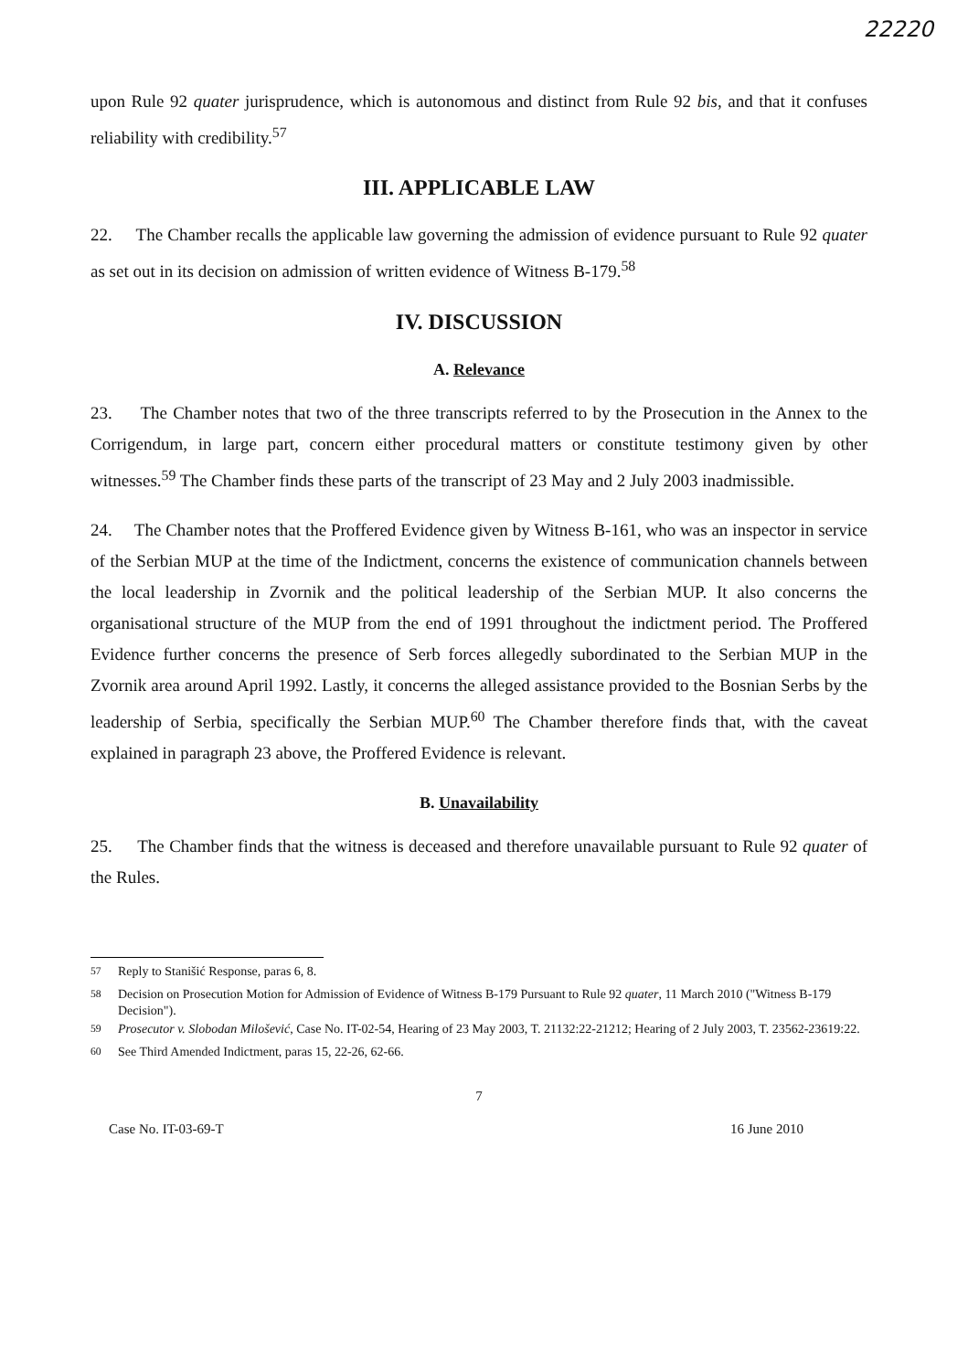22220
upon Rule 92 quater jurisprudence, which is autonomous and distinct from Rule 92 bis, and that it confuses reliability with credibility.<sup>57</sup>
III. APPLICABLE LAW
22. The Chamber recalls the applicable law governing the admission of evidence pursuant to Rule 92 quater as set out in its decision on admission of written evidence of Witness B-179.<sup>58</sup>
IV. DISCUSSION
A. Relevance
23. The Chamber notes that two of the three transcripts referred to by the Prosecution in the Annex to the Corrigendum, in large part, concern either procedural matters or constitute testimony given by other witnesses.<sup>59</sup> The Chamber finds these parts of the transcript of 23 May and 2 July 2003 inadmissible.
24. The Chamber notes that the Proffered Evidence given by Witness B-161, who was an inspector in service of the Serbian MUP at the time of the Indictment, concerns the existence of communication channels between the local leadership in Zvornik and the political leadership of the Serbian MUP. It also concerns the organisational structure of the MUP from the end of 1991 throughout the indictment period. The Proffered Evidence further concerns the presence of Serb forces allegedly subordinated to the Serbian MUP in the Zvornik area around April 1992. Lastly, it concerns the alleged assistance provided to the Bosnian Serbs by the leadership of Serbia, specifically the Serbian MUP.<sup>60</sup> The Chamber therefore finds that, with the caveat explained in paragraph 23 above, the Proffered Evidence is relevant.
B. Unavailability
25. The Chamber finds that the witness is deceased and therefore unavailable pursuant to Rule 92 quater of the Rules.
<sup>57</sup> Reply to Stanišić Response, paras 6, 8.
<sup>58</sup> Decision on Prosecution Motion for Admission of Evidence of Witness B-179 Pursuant to Rule 92 quater, 11 March 2010 ("Witness B-179 Decision").
<sup>59</sup> Prosecutor v. Slobodan Milošević, Case No. IT-02-54, Hearing of 23 May 2003, T. 21132:22-21212; Hearing of 2 July 2003, T. 23562-23619:22.
<sup>60</sup> See Third Amended Indictment, paras 15, 22-26, 62-66.
7
Case No. IT-03-69-T 16 June 2010